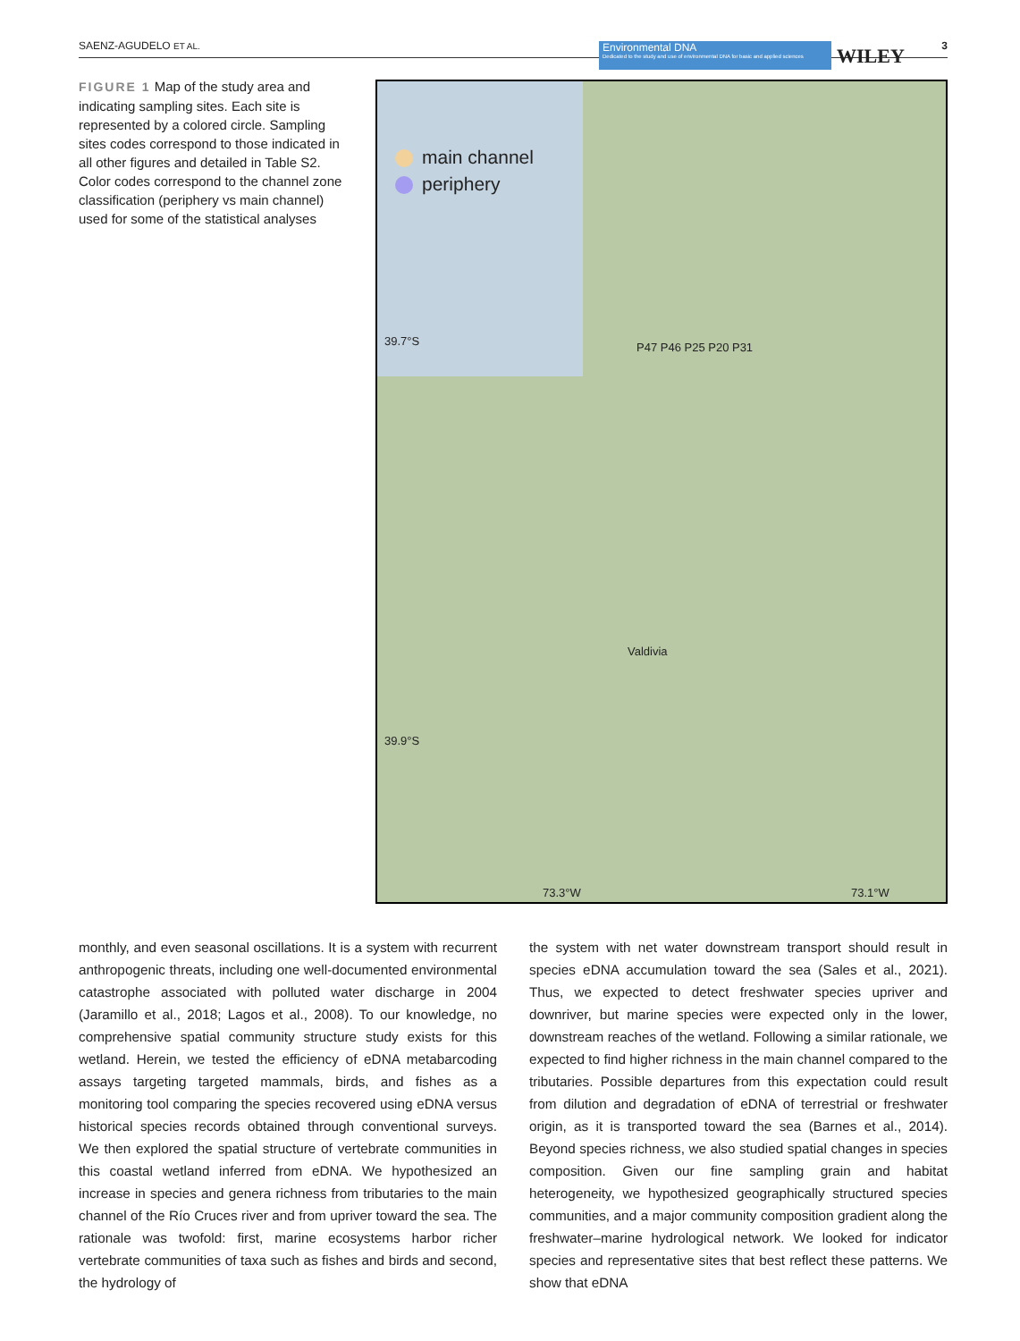SAENZ-AGUDELO ET AL. Environmental DNA
Dedicated to the study and use of environmental DNA for basic and applied sciences WILEY 3
FIGURE 1 Map of the study area and indicating sampling sites. Each site is represented by a colored circle. Sampling sites codes correspond to those indicated in all other figures and detailed in Table S2. Color codes correspond to the channel zone classification (periphery vs main channel) used for some of the statistical analyses
main channel
periphery
39.7°S
39.9°S
P47 P46 P25 P20 P31
Valdivia
73.3°W 73.1°W
monthly, and even seasonal oscillations. It is a system with recurrent anthropogenic threats, including one well-documented environmental catastrophe associated with polluted water discharge in 2004 (Jaramillo et al., 2018; Lagos et al., 2008). To our knowledge, no comprehensive spatial community structure study exists for this wetland. Herein, we tested the efficiency of eDNA metabarcoding assays targeting targeted mammals, birds, and fishes as a monitoring tool comparing the species recovered using eDNA versus historical species records obtained through conventional surveys. We then explored the spatial structure of vertebrate communities in this coastal wetland inferred from eDNA. We hypothesized an increase in species and genera richness from tributaries to the main channel of the Río Cruces river and from upriver toward the sea. The rationale was twofold: first, marine ecosystems harbor richer vertebrate communities of taxa such as fishes and birds and second, the hydrology of
the system with net water downstream transport should result in species eDNA accumulation toward the sea (Sales et al., 2021). Thus, we expected to detect freshwater species upriver and downriver, but marine species were expected only in the lower, downstream reaches of the wetland. Following a similar rationale, we expected to find higher richness in the main channel compared to the tributaries. Possible departures from this expectation could result from dilution and degradation of eDNA of terrestrial or freshwater origin, as it is transported toward the sea (Barnes et al., 2014). Beyond species richness, we also studied spatial changes in species composition. Given our fine sampling grain and habitat heterogeneity, we hypothesized geographically structured species communities, and a major community composition gradient along the freshwater–marine hydrological network. We looked for indicator species and representative sites that best reflect these patterns. We show that eDNA